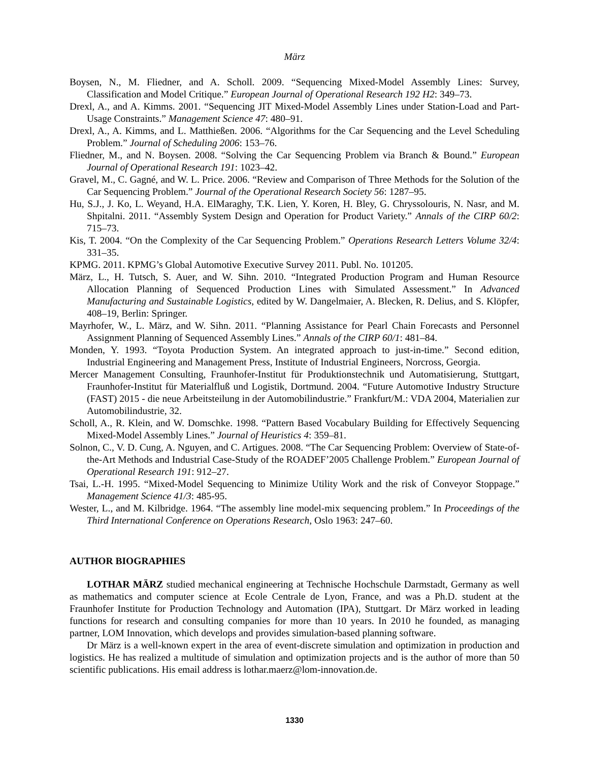März
Boysen, N., M. Fliedner, and A. Scholl. 2009. “Sequencing Mixed-Model Assembly Lines: Survey, Classification and Model Critique.” European Journal of Operational Research 192 H2: 349–73.
Drexl, A., and A. Kimms. 2001. “Sequencing JIT Mixed-Model Assembly Lines under Station-Load and Part-Usage Constraints.” Management Science 47: 480–91.
Drexl, A., A. Kimms, and L. Matthießen. 2006. “Algorithms for the Car Sequencing and the Level Scheduling Problem.” Journal of Scheduling 2006: 153–76.
Fliedner, M., and N. Boysen. 2008. “Solving the Car Sequencing Problem via Branch & Bound.” European Journal of Operational Research 191: 1023–42.
Gravel, M., C. Gagné, and W. L. Price. 2006. “Review and Comparison of Three Methods for the Solution of the Car Sequencing Problem.” Journal of the Operational Research Society 56: 1287–95.
Hu, S.J., J. Ko, L. Weyand, H.A. ElMaraghy, T.K. Lien, Y. Koren, H. Bley, G. Chryssolouris, N. Nasr, and M. Shpitalni. 2011. “Assembly System Design and Operation for Product Variety.” Annals of the CIRP 60/2: 715–73.
Kis, T. 2004. “On the Complexity of the Car Sequencing Problem.” Operations Research Letters Volume 32/4: 331–35.
KPMG. 2011. KPMG’s Global Automotive Executive Survey 2011. Publ. No. 101205.
März, L., H. Tutsch, S. Auer, and W. Sihn. 2010. “Integrated Production Program and Human Resource Allocation Planning of Sequenced Production Lines with Simulated Assessment.” In Advanced Manufacturing and Sustainable Logistics, edited by W. Dangelmaier, A. Blecken, R. Delius, and S. Klöpfer, 408–19, Berlin: Springer.
Mayrhofer, W., L. März, and W. Sihn. 2011. “Planning Assistance for Pearl Chain Forecasts and Personnel Assignment Planning of Sequenced Assembly Lines.” Annals of the CIRP 60/1: 481–84.
Monden, Y. 1993. “Toyota Production System. An integrated approach to just-in-time.” Second edition, Industrial Engineering and Management Press, Institute of Industrial Engineers, Norcross, Georgia.
Mercer Management Consulting, Fraunhofer-Institut für Produktionstechnik und Automatisierung, Stuttgart, Fraunhofer-Institut für Materialfluß und Logistik, Dortmund. 2004. “Future Automotive Industry Structure (FAST) 2015 - die neue Arbeitsteilung in der Automobilindustrie.” Frankfurt/M.: VDA 2004, Materialien zur Automobilindustrie, 32.
Scholl, A., R. Klein, and W. Domschke. 1998. “Pattern Based Vocabulary Building for Effectively Sequencing Mixed-Model Assembly Lines.” Journal of Heuristics 4: 359–81.
Solnon, C., V. D. Cung, A. Nguyen, and C. Artigues. 2008. “The Car Sequencing Problem: Overview of State-of-the-Art Methods and Industrial Case-Study of the ROADEF’2005 Challenge Problem.” European Journal of Operational Research 191: 912–27.
Tsai, L.-H. 1995. “Mixed-Model Sequencing to Minimize Utility Work and the risk of Conveyor Stoppage.” Management Science 41/3: 485-95.
Wester, L., and M. Kilbridge. 1964. “The assembly line model-mix sequencing problem.” In Proceedings of the Third International Conference on Operations Research, Oslo 1963: 247–60.
AUTHOR BIOGRAPHIES
LOTHAR MÄRZ studied mechanical engineering at Technische Hochschule Darmstadt, Germany as well as mathematics and computer science at Ecole Centrale de Lyon, France, and was a Ph.D. student at the Fraunhofer Institute for Production Technology and Automation (IPA), Stuttgart. Dr März worked in leading functions for research and consulting companies for more than 10 years. In 2010 he founded, as managing partner, LOM Innovation, which develops and provides simulation-based planning software.
Dr März is a well-known expert in the area of event-discrete simulation and optimization in production and logistics. He has realized a multitude of simulation and optimization projects and is the author of more than 50 scientific publications. His email address is lothar.maerz@lom-innovation.de.
1330